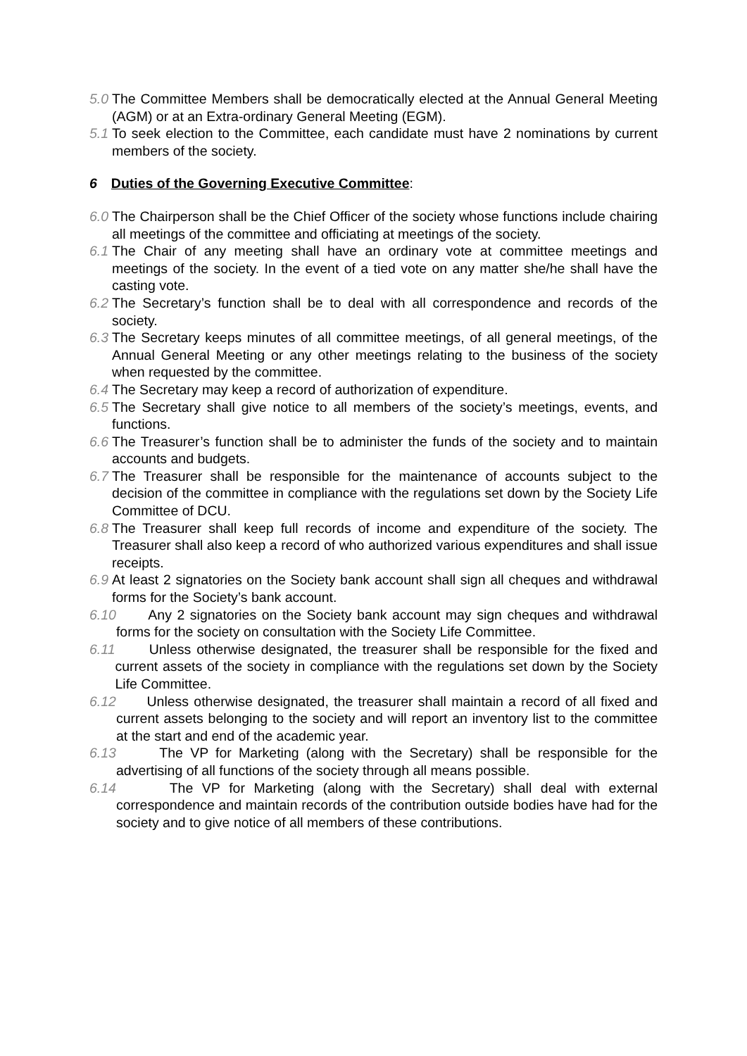5.0 The Committee Members shall be democratically elected at the Annual General Meeting (AGM) or at an Extra-ordinary General Meeting (EGM).
5.1 To seek election to the Committee, each candidate must have 2 nominations by current members of the society.
6 Duties of the Governing Executive Committee:
6.0 The Chairperson shall be the Chief Officer of the society whose functions include chairing all meetings of the committee and officiating at meetings of the society.
6.1 The Chair of any meeting shall have an ordinary vote at committee meetings and meetings of the society. In the event of a tied vote on any matter she/he shall have the casting vote.
6.2 The Secretary’s function shall be to deal with all correspondence and records of the society.
6.3 The Secretary keeps minutes of all committee meetings, of all general meetings, of the Annual General Meeting or any other meetings relating to the business of the society when requested by the committee.
6.4 The Secretary may keep a record of authorization of expenditure.
6.5 The Secretary shall give notice to all members of the society’s meetings, events, and functions.
6.6 The Treasurer’s function shall be to administer the funds of the society and to maintain accounts and budgets.
6.7 The Treasurer shall be responsible for the maintenance of accounts subject to the decision of the committee in compliance with the regulations set down by the Society Life Committee of DCU.
6.8 The Treasurer shall keep full records of income and expenditure of the society. The Treasurer shall also keep a record of who authorized various expenditures and shall issue receipts.
6.9 At least 2 signatories on the Society bank account shall sign all cheques and withdrawal forms for the Society’s bank account.
6.10 Any 2 signatories on the Society bank account may sign cheques and withdrawal forms for the society on consultation with the Society Life Committee.
6.11 Unless otherwise designated, the treasurer shall be responsible for the fixed and current assets of the society in compliance with the regulations set down by the Society Life Committee.
6.12 Unless otherwise designated, the treasurer shall maintain a record of all fixed and current assets belonging to the society and will report an inventory list to the committee at the start and end of the academic year.
6.13 The VP for Marketing (along with the Secretary) shall be responsible for the advertising of all functions of the society through all means possible.
6.14 The VP for Marketing (along with the Secretary) shall deal with external correspondence and maintain records of the contribution outside bodies have had for the society and to give notice of all members of these contributions.